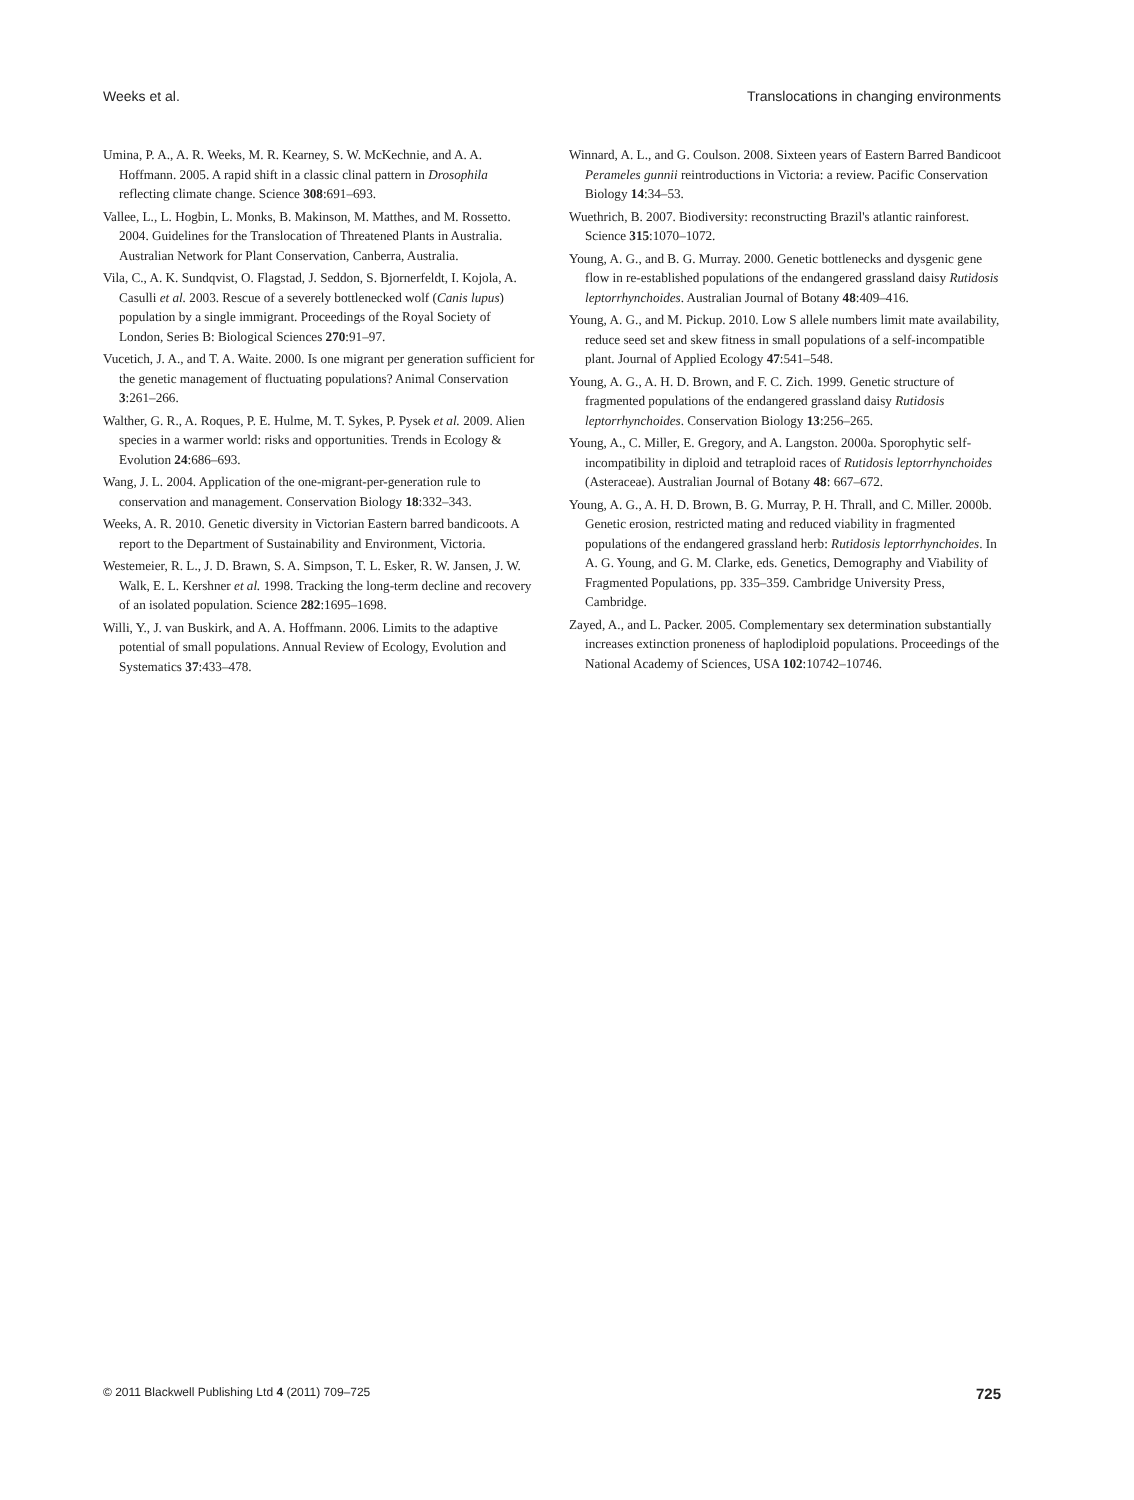Weeks et al. Translocations in changing environments
Umina, P. A., A. R. Weeks, M. R. Kearney, S. W. McKechnie, and A. A. Hoffmann. 2005. A rapid shift in a classic clinal pattern in Drosophila reflecting climate change. Science 308:691–693.
Vallee, L., L. Hogbin, L. Monks, B. Makinson, M. Matthes, and M. Rossetto. 2004. Guidelines for the Translocation of Threatened Plants in Australia. Australian Network for Plant Conservation, Canberra, Australia.
Vila, C., A. K. Sundqvist, O. Flagstad, J. Seddon, S. Bjornerfeldt, I. Kojola, A. Casulli et al. 2003. Rescue of a severely bottlenecked wolf (Canis lupus) population by a single immigrant. Proceedings of the Royal Society of London, Series B: Biological Sciences 270:91–97.
Vucetich, J. A., and T. A. Waite. 2000. Is one migrant per generation sufficient for the genetic management of fluctuating populations? Animal Conservation 3:261–266.
Walther, G. R., A. Roques, P. E. Hulme, M. T. Sykes, P. Pysek et al. 2009. Alien species in a warmer world: risks and opportunities. Trends in Ecology & Evolution 24:686–693.
Wang, J. L. 2004. Application of the one-migrant-per-generation rule to conservation and management. Conservation Biology 18:332–343.
Weeks, A. R. 2010. Genetic diversity in Victorian Eastern barred bandicoots. A report to the Department of Sustainability and Environment, Victoria.
Westemeier, R. L., J. D. Brawn, S. A. Simpson, T. L. Esker, R. W. Jansen, J. W. Walk, E. L. Kershner et al. 1998. Tracking the long-term decline and recovery of an isolated population. Science 282:1695–1698.
Willi, Y., J. van Buskirk, and A. A. Hoffmann. 2006. Limits to the adaptive potential of small populations. Annual Review of Ecology, Evolution and Systematics 37:433–478.
Winnard, A. L., and G. Coulson. 2008. Sixteen years of Eastern Barred Bandicoot Perameles gunnii reintroductions in Victoria: a review. Pacific Conservation Biology 14:34–53.
Wuethrich, B. 2007. Biodiversity: reconstructing Brazil's atlantic rainforest. Science 315:1070–1072.
Young, A. G., and B. G. Murray. 2000. Genetic bottlenecks and dysgenic gene flow in re-established populations of the endangered grassland daisy Rutidosis leptorrhynchoides. Australian Journal of Botany 48:409–416.
Young, A. G., and M. Pickup. 2010. Low S allele numbers limit mate availability, reduce seed set and skew fitness in small populations of a self-incompatible plant. Journal of Applied Ecology 47:541–548.
Young, A. G., A. H. D. Brown, and F. C. Zich. 1999. Genetic structure of fragmented populations of the endangered grassland daisy Rutidosis leptorrhynchoides. Conservation Biology 13:256–265.
Young, A., C. Miller, E. Gregory, and A. Langston. 2000a. Sporophytic self-incompatibility in diploid and tetraploid races of Rutidosis leptorrhynchoides (Asteraceae). Australian Journal of Botany 48: 667–672.
Young, A. G., A. H. D. Brown, B. G. Murray, P. H. Thrall, and C. Miller. 2000b. Genetic erosion, restricted mating and reduced viability in fragmented populations of the endangered grassland herb: Rutidosis leptorrhynchoides. In A. G. Young, and G. M. Clarke, eds. Genetics, Demography and Viability of Fragmented Populations, pp. 335–359. Cambridge University Press, Cambridge.
Zayed, A., and L. Packer. 2005. Complementary sex determination substantially increases extinction proneness of haplodiploid populations. Proceedings of the National Academy of Sciences, USA 102:10742–10746.
© 2011 Blackwell Publishing Ltd 4 (2011) 709–725 725